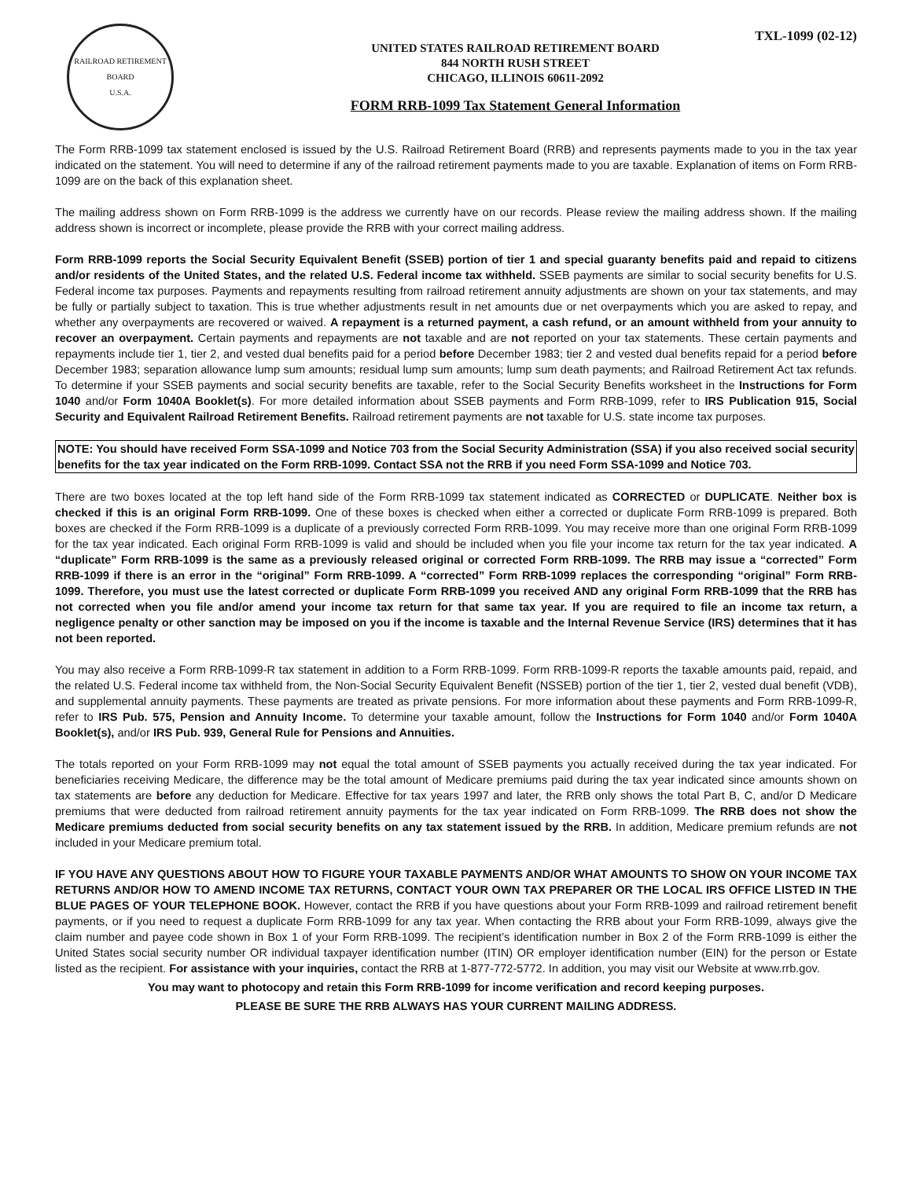RAILROAD RETIREMENT BOARD
U.S.A.
UNITED STATES RAILROAD RETIREMENT BOARD
844 NORTH RUSH STREET
CHICAGO, ILLINOIS 60611-2092
FORM RRB-1099 Tax Statement General Information
TXL-1099 (02-12)
The Form RRB-1099 tax statement enclosed is issued by the U.S. Railroad Retirement Board (RRB) and represents payments made to you in the tax year indicated on the statement. You will need to determine if any of the railroad retirement payments made to you are taxable. Explanation of items on Form RRB-1099 are on the back of this explanation sheet.
The mailing address shown on Form RRB-1099 is the address we currently have on our records. Please review the mailing address shown. If the mailing address shown is incorrect or incomplete, please provide the RRB with your correct mailing address.
Form RRB-1099 reports the Social Security Equivalent Benefit (SSEB) portion of tier 1 and special guaranty benefits paid and repaid to citizens and/or residents of the United States, and the related U.S. Federal income tax withheld. SSEB payments are similar to social security benefits for U.S. Federal income tax purposes. Payments and repayments resulting from railroad retirement annuity adjustments are shown on your tax statements, and may be fully or partially subject to taxation. This is true whether adjustments result in net amounts due or net overpayments which you are asked to repay, and whether any overpayments are recovered or waived. A repayment is a returned payment, a cash refund, or an amount withheld from your annuity to recover an overpayment. Certain payments and repayments are not taxable and are not reported on your tax statements. These certain payments and repayments include tier 1, tier 2, and vested dual benefits paid for a period before December 1983; tier 2 and vested dual benefits repaid for a period before December 1983; separation allowance lump sum amounts; residual lump sum amounts; lump sum death payments; and Railroad Retirement Act tax refunds. To determine if your SSEB payments and social security benefits are taxable, refer to the Social Security Benefits worksheet in the Instructions for Form 1040 and/or Form 1040A Booklet(s). For more detailed information about SSEB payments and Form RRB-1099, refer to IRS Publication 915, Social Security and Equivalent Railroad Retirement Benefits. Railroad retirement payments are not taxable for U.S. state income tax purposes.
NOTE: You should have received Form SSA-1099 and Notice 703 from the Social Security Administration (SSA) if you also received social security benefits for the tax year indicated on the Form RRB-1099. Contact SSA not the RRB if you need Form SSA-1099 and Notice 703.
There are two boxes located at the top left hand side of the Form RRB-1099 tax statement indicated as CORRECTED or DUPLICATE. Neither box is checked if this is an original Form RRB-1099. One of these boxes is checked when either a corrected or duplicate Form RRB-1099 is prepared. Both boxes are checked if the Form RRB-1099 is a duplicate of a previously corrected Form RRB-1099. You may receive more than one original Form RRB-1099 for the tax year indicated. Each original Form RRB-1099 is valid and should be included when you file your income tax return for the tax year indicated. A “duplicate” Form RRB-1099 is the same as a previously released original or corrected Form RRB-1099. The RRB may issue a “corrected” Form RRB-1099 if there is an error in the “original” Form RRB-1099. A “corrected” Form RRB-1099 replaces the corresponding “original” Form RRB-1099. Therefore, you must use the latest corrected or duplicate Form RRB-1099 you received AND any original Form RRB-1099 that the RRB has not corrected when you file and/or amend your income tax return for that same tax year. If you are required to file an income tax return, a negligence penalty or other sanction may be imposed on you if the income is taxable and the Internal Revenue Service (IRS) determines that it has not been reported.
You may also receive a Form RRB-1099-R tax statement in addition to a Form RRB-1099. Form RRB-1099-R reports the taxable amounts paid, repaid, and the related U.S. Federal income tax withheld from, the Non-Social Security Equivalent Benefit (NSSEB) portion of the tier 1, tier 2, vested dual benefit (VDB), and supplemental annuity payments. These payments are treated as private pensions. For more information about these payments and Form RRB-1099-R, refer to IRS Pub. 575, Pension and Annuity Income. To determine your taxable amount, follow the Instructions for Form 1040 and/or Form 1040A Booklet(s), and/or IRS Pub. 939, General Rule for Pensions and Annuities.
The totals reported on your Form RRB-1099 may not equal the total amount of SSEB payments you actually received during the tax year indicated. For beneficiaries receiving Medicare, the difference may be the total amount of Medicare premiums paid during the tax year indicated since amounts shown on tax statements are before any deduction for Medicare. Effective for tax years 1997 and later, the RRB only shows the total Part B, C, and/or D Medicare premiums that were deducted from railroad retirement annuity payments for the tax year indicated on Form RRB-1099. The RRB does not show the Medicare premiums deducted from social security benefits on any tax statement issued by the RRB. In addition, Medicare premium refunds are not included in your Medicare premium total.
IF YOU HAVE ANY QUESTIONS ABOUT HOW TO FIGURE YOUR TAXABLE PAYMENTS AND/OR WHAT AMOUNTS TO SHOW ON YOUR INCOME TAX RETURNS AND/OR HOW TO AMEND INCOME TAX RETURNS, CONTACT YOUR OWN TAX PREPARER OR THE LOCAL IRS OFFICE LISTED IN THE BLUE PAGES OF YOUR TELEPHONE BOOK. However, contact the RRB if you have questions about your Form RRB-1099 and railroad retirement benefit payments, or if you need to request a duplicate Form RRB-1099 for any tax year. When contacting the RRB about your Form RRB-1099, always give the claim number and payee code shown in Box 1 of your Form RRB-1099. The recipient’s identification number in Box 2 of the Form RRB-1099 is either the United States social security number OR individual taxpayer identification number (ITIN) OR employer identification number (EIN) for the person or Estate listed as the recipient. For assistance with your inquiries, contact the RRB at 1-877-772-5772. In addition, you may visit our Website at www.rrb.gov.
You may want to photocopy and retain this Form RRB-1099 for income verification and record keeping purposes.
PLEASE BE SURE THE RRB ALWAYS HAS YOUR CURRENT MAILING ADDRESS.